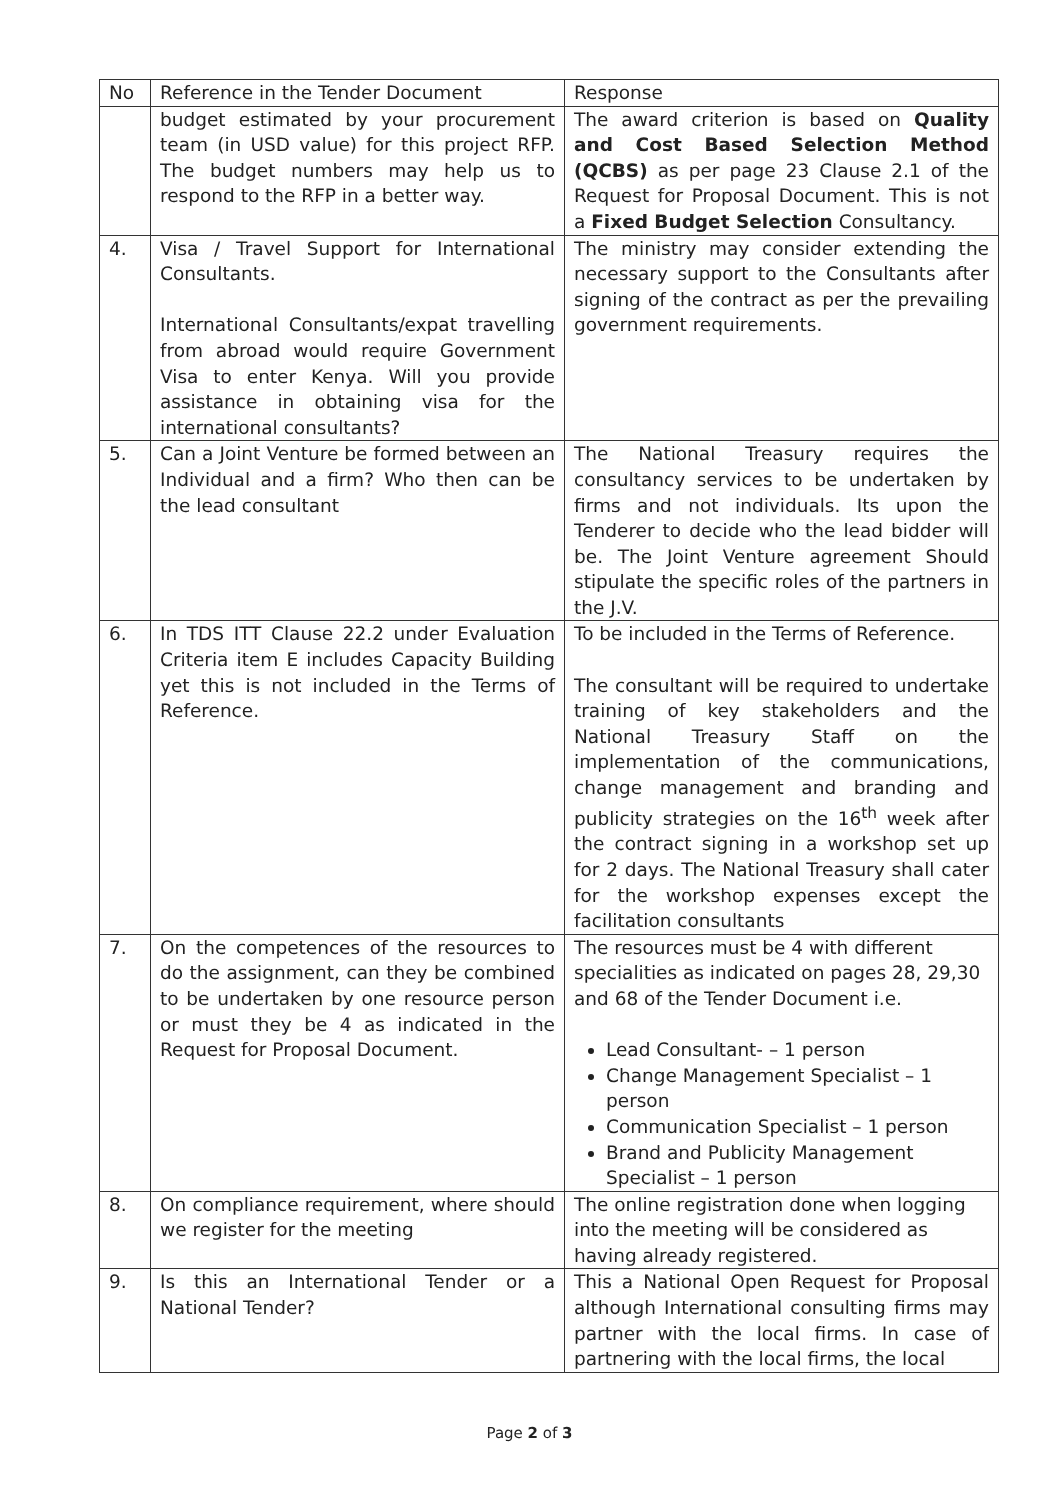| No | Reference in the Tender Document | Response |
| --- | --- | --- |
| | budget estimated by your procurement team (in USD value) for this project RFP. The budget numbers may help us to respond to the RFP in a better way. | The award criterion is based on Quality and Cost Based Selection Method (QCBS) as per page 23 Clause 2.1 of the Request for Proposal Document. This is not a Fixed Budget Selection Consultancy. |
| 4. | Visa / Travel Support for International Consultants. International Consultants/expat travelling from abroad would require Government Visa to enter Kenya. Will you provide assistance in obtaining visa for the international consultants? | The ministry may consider extending the necessary support to the Consultants after signing of the contract as per the prevailing government requirements. |
| 5. | Can a Joint Venture be formed between an Individual and a firm? Who then can be the lead consultant | The National Treasury requires the consultancy services to be undertaken by firms and not individuals. Its upon the Tenderer to decide who the lead bidder will be. The Joint Venture agreement Should stipulate the specific roles of the partners in the J.V. |
| 6. | In TDS ITT Clause 22.2 under Evaluation Criteria item E includes Capacity Building yet this is not included in the Terms of Reference. | To be included in the Terms of Reference. The consultant will be required to undertake training of key stakeholders and the National Treasury Staff on the implementation of the communications, change management and branding and publicity strategies on the 16<sup>th</sup> week after the contract signing in a workshop set up for 2 days. The National Treasury shall cater for the workshop expenses except the facilitation consultants |
| 7. | On the competences of the resources to do the assignment, can they be combined to be undertaken by one resource person or must they be 4 as indicated in the Request for Proposal Document. | The resources must be 4 with different specialities as indicated on pages 28, 29,30 and 68 of the Tender Document i.e. Lead Consultant- – 1 person Change Management Specialist – 1 person Communication Specialist – 1 person Brand and Publicity Management Specialist – 1 person |
| 8. | On compliance requirement, where should we register for the meeting | The online registration done when logging into the meeting will be considered as having already registered. |
| 9. | Is this an International Tender or a National Tender? | This a National Open Request for Proposal although International consulting firms may partner with the local firms. In case of partnering with the local firms, the local |
Page 2 of 3